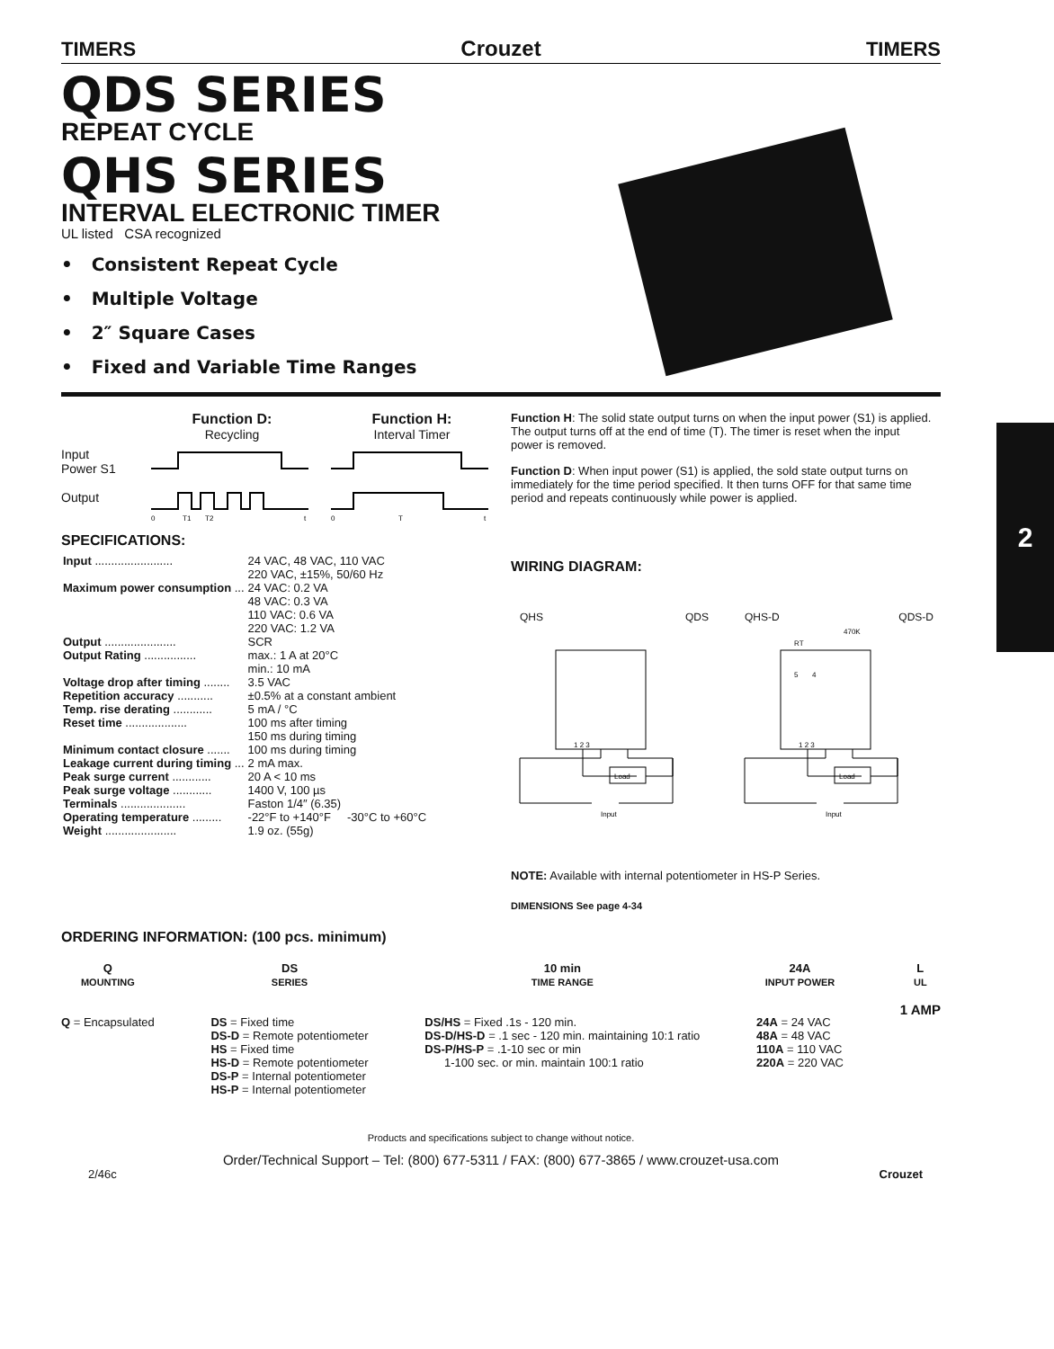2
TIMERS Crouzet TIMERS
QDS SERIES
REPEAT CYCLE
QHS SERIES
INTERVAL ELECTRONIC TIMER
UL listed CSA recognized
• Consistent Repeat Cycle
• Multiple Voltage
• 2″ Square Cases
• Fixed and Variable Time Ranges
Input
Power S1
Output
Function D:
Recycling
T1
T2
0
t
Function H:
Interval Timer
T
0
t
SPECIFICATIONS:
| Input ........................ | 24 VAC, 48 VAC, 110 VAC 220 VAC, ±15%, 50/60 Hz |
| Maximum power consumption ... | 24 VAC: 0.2 VA 48 VAC: 0.3 VA 110 VAC: 0.6 VA 220 VAC: 1.2 VA |
| Output ...................... | SCR |
| Output Rating ................ | max.: 1 A at 20°C min.: 10 mA |
| Voltage drop after timing ........ | 3.5 VAC |
| Repetition accuracy ........... | ±0.5% at a constant ambient |
| Temp. rise derating ............ | 5 mA / °C |
| Reset time ................... | 100 ms after timing 150 ms during timing |
| Minimum contact closure ....... | 100 ms during timing |
| Leakage current during timing ... | 2 mA max. |
| Peak surge current ............ | 20 A < 10 ms |
| Peak surge voltage ............ | 1400 V, 100 µs |
| Terminals .................... | Faston 1/4″ (6.35) |
| Operating temperature ......... | -22°F to +140°F -30°C to +60°C |
| Weight ...................... | 1.9 oz. (55g) |
Function H: The solid state output turns on when the input power (S1) is applied. The output turns off at the end of time (T). The timer is reset when the input power is removed.
Function D: When input power (S1) is applied, the sold state output turns on immediately for the time period specified. It then turns OFF for that same time period and repeats continuously while power is applied.
WIRING DIAGRAM:
QHS QDS
Load
1 2 3
Input
QHS-D QDS-D
470K
RT
5 4
Load
1 2 3
Input
NOTE: Available with internal potentiometer in HS-P Series.
DIMENSIONS See page 4-34
ORDERING INFORMATION: (100 pcs. minimum)
Q
MOUNTING
Q = Encapsulated
DS
SERIES
DS = Fixed time
DS-D = Remote potentiometer
HS = Fixed time
HS-D = Remote potentiometer
DS-P = Internal potentiometer
HS-P = Internal potentiometer
10 min
TIME RANGE
DS/HS = Fixed .1s - 120 min.
DS-D/HS-D = .1 sec - 120 min. maintaining 10:1 ratio
DS-P/HS-P = .1-10 sec or min
1-100 sec. or min. maintain 100:1 ratio
24A
INPUT POWER
24A = 24 VAC
48A = 48 VAC
110A = 110 VAC
220A = 220 VAC
L
UL
1 AMP
Products and specifications subject to change without notice.
Order/Technical Support – Tel: (800) 677-5311 / FAX: (800) 677-3865 / www.crouzet-usa.com
2/46c Crouzet